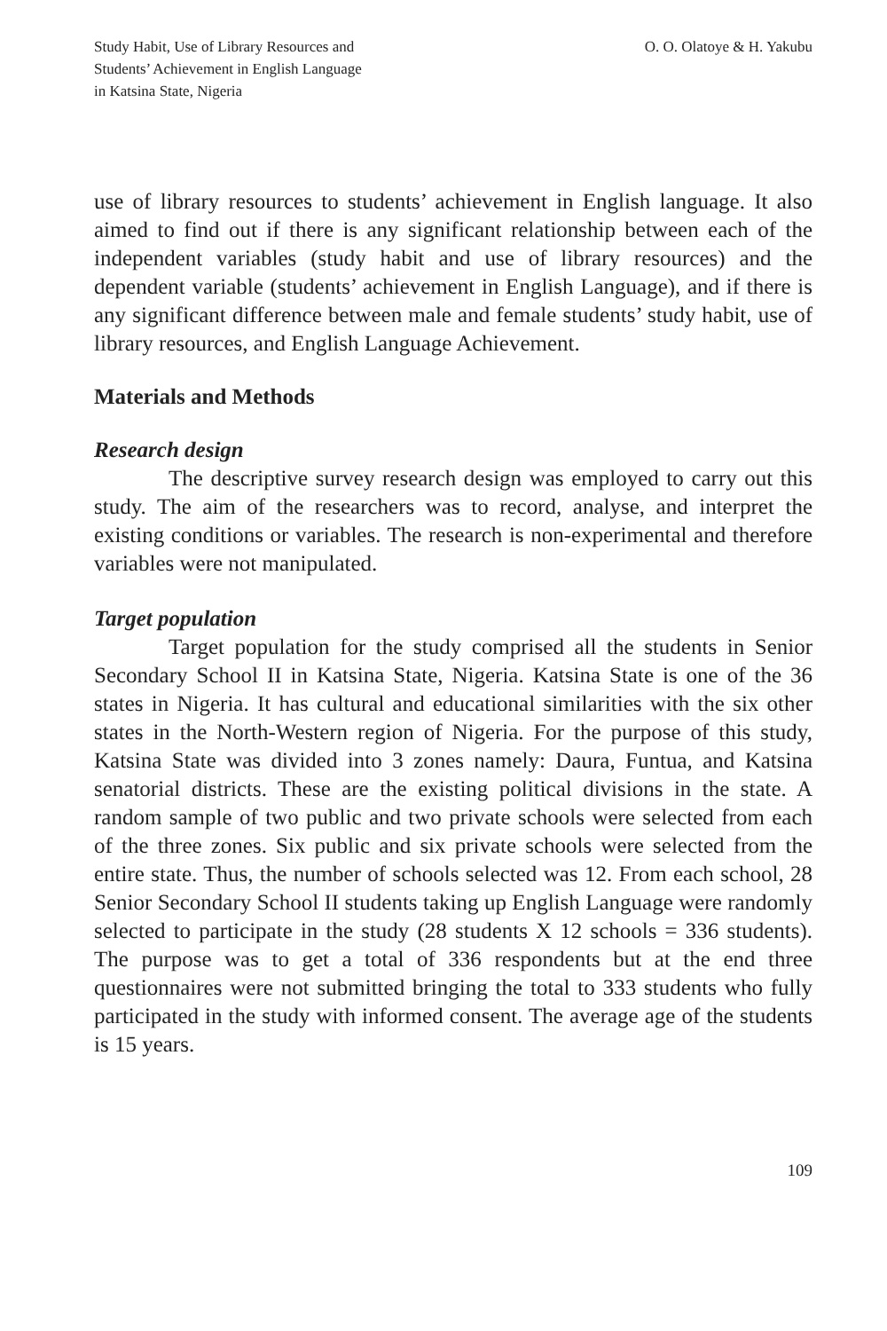Study Habit, Use of Library Resources and
Students’ Achievement in English Language
in Katsina State, Nigeria
O. O. Olatoye & H. Yakubu
use of library resources to students’ achievement in English language. It also aimed to find out if there is any significant relationship between each of the independent variables (study habit and use of library resources) and the dependent variable (students’ achievement in English Language), and if there is any significant difference between male and female students’ study habit, use of library resources, and English Language Achievement.
Materials and Methods
Research design
The descriptive survey research design was employed to carry out this study. The aim of the researchers was to record, analyse, and interpret the existing conditions or variables. The research is non-experimental and therefore variables were not manipulated.
Target population
Target population for the study comprised all the students in Senior Secondary School II in Katsina State, Nigeria. Katsina State is one of the 36 states in Nigeria. It has cultural and educational similarities with the six other states in the North-Western region of Nigeria. For the purpose of this study, Katsina State was divided into 3 zones namely: Daura, Funtua, and Katsina senatorial districts. These are the existing political divisions in the state. A random sample of two public and two private schools were selected from each of the three zones. Six public and six private schools were selected from the entire state. Thus, the number of schools selected was 12. From each school, 28 Senior Secondary School II students taking up English Language were randomly selected to participate in the study (28 students X 12 schools = 336 students). The purpose was to get a total of 336 respondents but at the end three questionnaires were not submitted bringing the total to 333 students who fully participated in the study with informed consent. The average age of the students is 15 years.
109